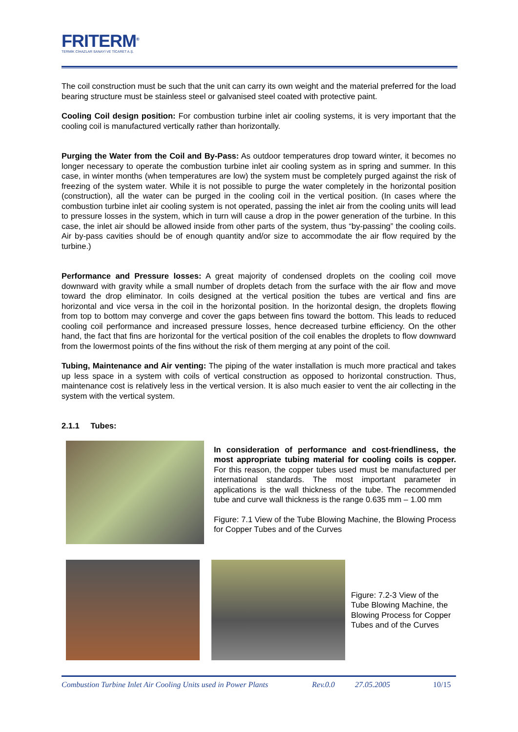FRITERM<sup>®</sup>
TERMİK CİHAZLAR SANAYİ VE TİCARET A.Ş.
The coil construction must be such that the unit can carry its own weight and the material preferred for the load bearing structure must be stainless steel or galvanised steel coated with protective paint.
Cooling Coil design position: For combustion turbine inlet air cooling systems, it is very important that the cooling coil is manufactured vertically rather than horizontally.
Purging the Water from the Coil and By-Pass: As outdoor temperatures drop toward winter, it becomes no longer necessary to operate the combustion turbine inlet air cooling system as in spring and summer. In this case, in winter months (when temperatures are low) the system must be completely purged against the risk of freezing of the system water. While it is not possible to purge the water completely in the horizontal position (construction), all the water can be purged in the cooling coil in the vertical position. (In cases where the combustion turbine inlet air cooling system is not operated, passing the inlet air from the cooling units will lead to pressure losses in the system, which in turn will cause a drop in the power generation of the turbine. In this case, the inlet air should be allowed inside from other parts of the system, thus “by-passing” the cooling coils. Air by-pass cavities should be of enough quantity and/or size to accommodate the air flow required by the turbine.)
Performance and Pressure losses: A great majority of condensed droplets on the cooling coil move downward with gravity while a small number of droplets detach from the surface with the air flow and move toward the drop eliminator. In coils designed at the vertical position the tubes are vertical and fins are horizontal and vice versa in the coil in the horizontal position. In the horizontal design, the droplets flowing from top to bottom may converge and cover the gaps between fins toward the bottom. This leads to reduced cooling coil performance and increased pressure losses, hence decreased turbine efficiency. On the other hand, the fact that fins are horizontal for the vertical position of the coil enables the droplets to flow downward from the lowermost points of the fins without the risk of them merging at any point of the coil.
Tubing, Maintenance and Air venting: The piping of the water installation is much more practical and takes up less space in a system with coils of vertical construction as opposed to horizontal construction. Thus, maintenance cost is relatively less in the vertical version. It is also much easier to vent the air collecting in the system with the vertical system.
2.1.1 Tubes:
In consideration of performance and cost-friendliness, the most appropriate tubing material for cooling coils is copper. For this reason, the copper tubes used must be manufactured per international standards. The most important parameter in applications is the wall thickness of the tube. The recommended tube and curve wall thickness is the range 0.635 mm – 1.00 mm
Figure: 7.1 View of the Tube Blowing Machine, the Blowing Process for Copper Tubes and of the Curves
Figure: 7.2-3 View of the Tube Blowing Machine, the Blowing Process for Copper Tubes and of the Curves
Combustion Turbine Inlet Air Cooling Units used in Power Plants Rev.0.0 27.05.2005 10/15